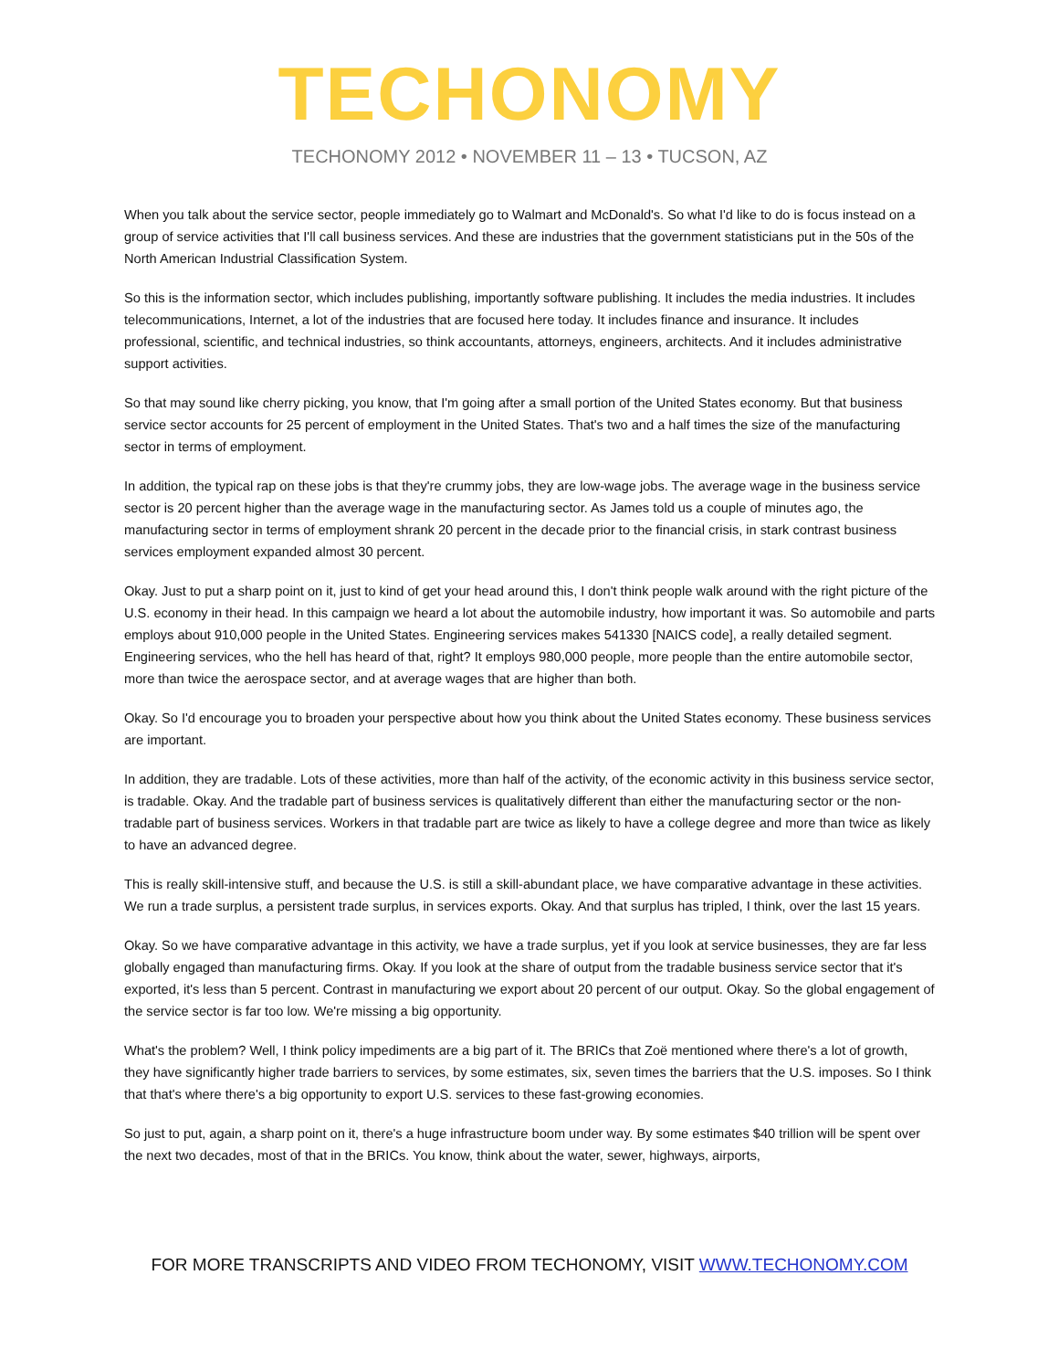TECHONOMY
TECHONOMY 2012 • NOVEMBER 11 – 13 • TUCSON, AZ
When you talk about the service sector, people immediately go to Walmart and McDonald's. So what I'd like to do is focus instead on a group of service activities that I'll call business services. And these are industries that the government statisticians put in the 50s of the North American Industrial Classification System.
So this is the information sector, which includes publishing, importantly software publishing. It includes the media industries. It includes telecommunications, Internet, a lot of the industries that are focused here today. It includes finance and insurance. It includes professional, scientific, and technical industries, so think accountants, attorneys, engineers, architects. And it includes administrative support activities.
So that may sound like cherry picking, you know, that I'm going after a small portion of the United States economy. But that business service sector accounts for 25 percent of employment in the United States. That's two and a half times the size of the manufacturing sector in terms of employment.
In addition, the typical rap on these jobs is that they're crummy jobs, they are low-wage jobs. The average wage in the business service sector is 20 percent higher than the average wage in the manufacturing sector. As James told us a couple of minutes ago, the manufacturing sector in terms of employment shrank 20 percent in the decade prior to the financial crisis, in stark contrast business services employment expanded almost 30 percent.
Okay. Just to put a sharp point on it, just to kind of get your head around this, I don't think people walk around with the right picture of the U.S. economy in their head. In this campaign we heard a lot about the automobile industry, how important it was. So automobile and parts employs about 910,000 people in the United States. Engineering services makes 541330 [NAICS code], a really detailed segment. Engineering services, who the hell has heard of that, right? It employs 980,000 people, more people than the entire automobile sector, more than twice the aerospace sector, and at average wages that are higher than both.
Okay. So I'd encourage you to broaden your perspective about how you think about the United States economy. These business services are important.
In addition, they are tradable. Lots of these activities, more than half of the activity, of the economic activity in this business service sector, is tradable. Okay. And the tradable part of business services is qualitatively different than either the manufacturing sector or the non-tradable part of business services. Workers in that tradable part are twice as likely to have a college degree and more than twice as likely to have an advanced degree.
This is really skill-intensive stuff, and because the U.S. is still a skill-abundant place, we have comparative advantage in these activities. We run a trade surplus, a persistent trade surplus, in services exports. Okay. And that surplus has tripled, I think, over the last 15 years.
Okay. So we have comparative advantage in this activity, we have a trade surplus, yet if you look at service businesses, they are far less globally engaged than manufacturing firms. Okay. If you look at the share of output from the tradable business service sector that it's exported, it's less than 5 percent. Contrast in manufacturing we export about 20 percent of our output. Okay. So the global engagement of the service sector is far too low. We're missing a big opportunity.
What's the problem? Well, I think policy impediments are a big part of it. The BRICs that Zoë mentioned where there's a lot of growth, they have significantly higher trade barriers to services, by some estimates, six, seven times the barriers that the U.S. imposes. So I think that that's where there's a big opportunity to export U.S. services to these fast-growing economies.
So just to put, again, a sharp point on it, there's a huge infrastructure boom under way. By some estimates $40 trillion will be spent over the next two decades, most of that in the BRICs. You know, think about the water, sewer, highways, airports,
FOR MORE TRANSCRIPTS AND VIDEO FROM TECHONOMY, VISIT WWW.TECHONOMY.COM